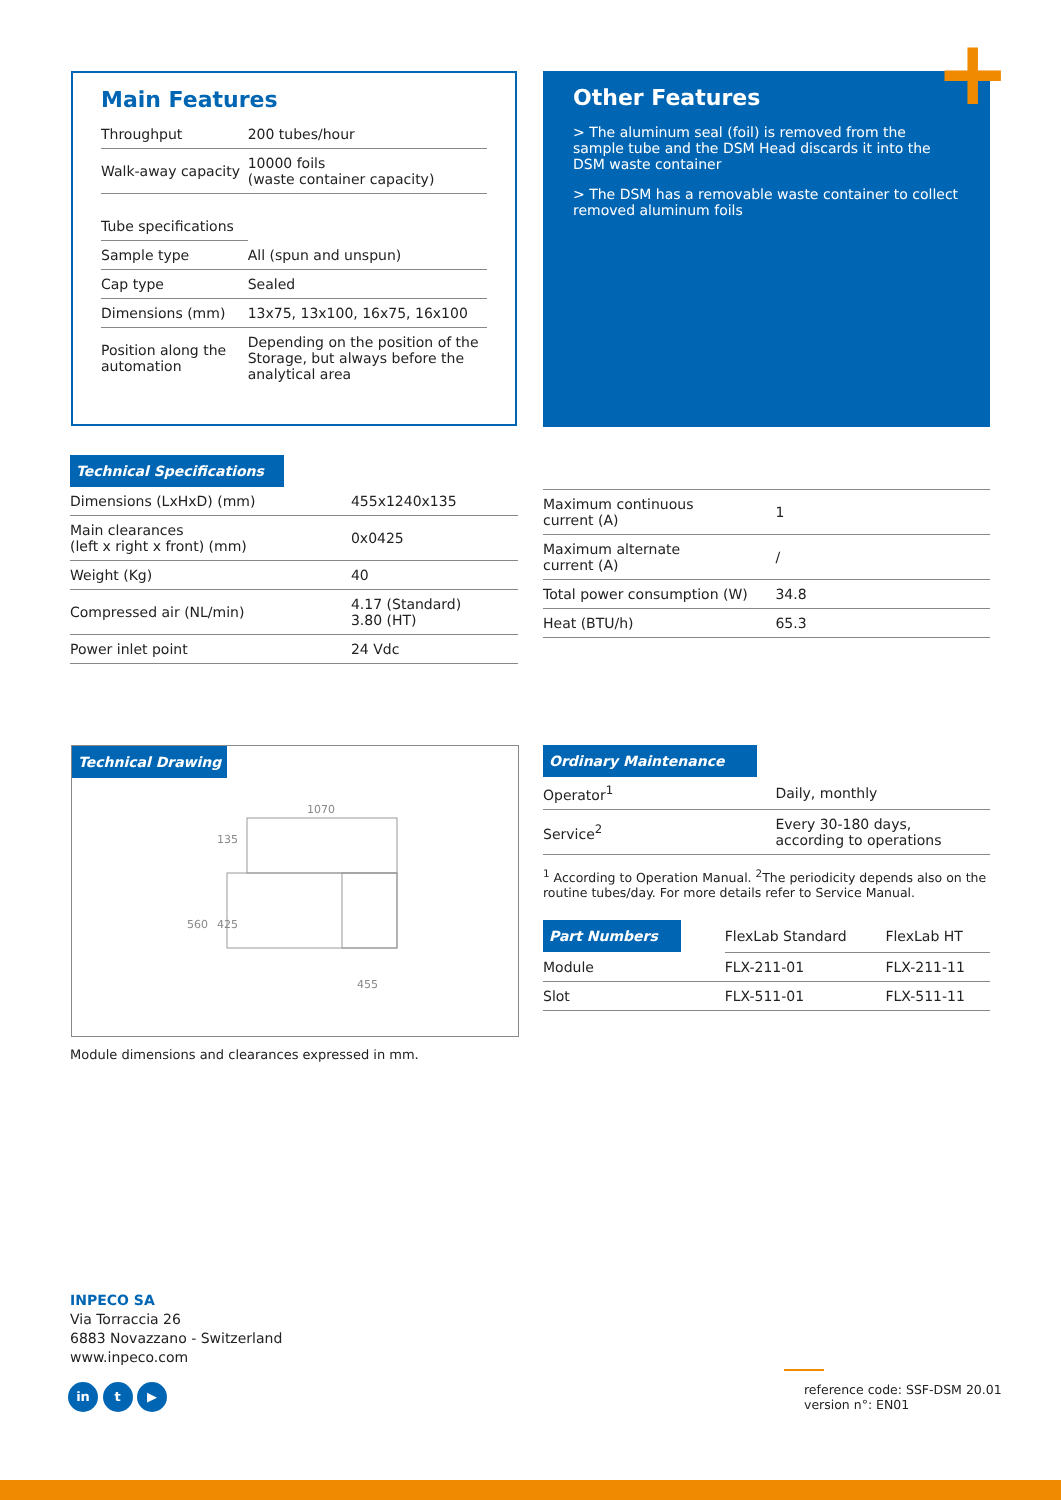Main Features
| Throughput | 200 tubes/hour |
| Walk-away capacity | 10000 foils (waste container capacity) |
| Tube specifications | |
| Sample type | All (spun and unspun) |
| Cap type | Sealed |
| Dimensions (mm) | 13x75, 13x100, 16x75, 16x100 |
| Position along the automation | Depending on the position of the Storage, but always before the analytical area |
Other Features
> The aluminum seal (foil) is removed from the sample tube and the DSM Head discards it into the DSM waste container
> The DSM has a removable waste container to collect removed aluminum foils
+
Technical Specifications
| Dimensions (LxHxD) (mm) | 455x1240x135 |
| Main clearances (left x right x front) (mm) | 0x0425 |
| Weight (Kg) | 40 |
| Compressed air (NL/min) | 4.17 (Standard) 3.80 (HT) |
| Power inlet point | 24 Vdc |
| Maximum continuous current (A) | 1 |
| Maximum alternate current (A) | / |
| Total power consumption (W) | 34.8 |
| Heat (BTU/h) | 65.3 |
Technical Drawing
1070
455
560
425
135
Module dimensions and clearances expressed in mm.
Ordinary Maintenance
| Operator<sup>1</sup> | Daily, monthly |
| Service<sup>2</sup> | Every 30-180 days, according to operations |
<sup>1</sup> According to Operation Manual. <sup>2</sup>The periodicity depends also on the routine tubes/day. For more details refer to Service Manual.
| Part Numbers | FlexLab Standard | FlexLab HT |
| Module | FLX-211-01 | FLX-211-11 |
| Slot | FLX-511-01 | FLX-511-11 |
INPECO SA
Via Torraccia 26
6883 Novazzano - Switzerland
www.inpeco.com
in t ▶
reference code: SSF-DSM 20.01
version n°: EN01